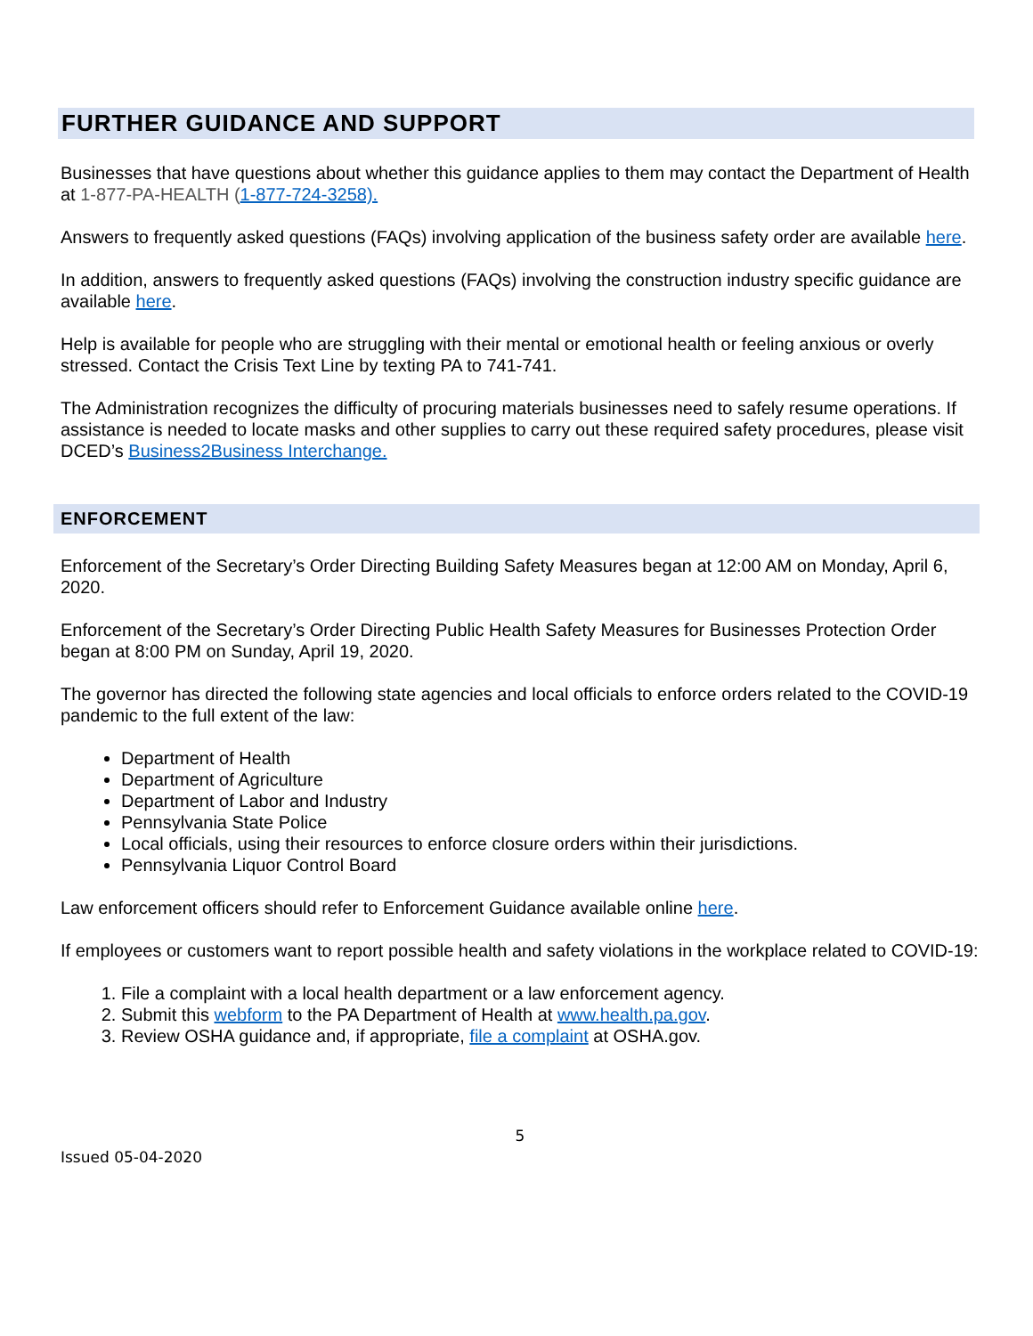FURTHER GUIDANCE AND SUPPORT
Businesses that have questions about whether this guidance applies to them may contact the Department of Health at 1-877-PA-HEALTH (1-877-724-3258).
Answers to frequently asked questions (FAQs) involving application of the business safety order are available here.
In addition, answers to frequently asked questions (FAQs) involving the construction industry specific guidance are available here.
Help is available for people who are struggling with their mental or emotional health or feeling anxious or overly stressed. Contact the Crisis Text Line by texting PA to 741-741.
The Administration recognizes the difficulty of procuring materials businesses need to safely resume operations. If assistance is needed to locate masks and other supplies to carry out these required safety procedures, please visit DCED’s Business2Business Interchange.
ENFORCEMENT
Enforcement of the Secretary’s Order Directing Building Safety Measures began at 12:00 AM on Monday, April 6, 2020.
Enforcement of the Secretary’s Order Directing Public Health Safety Measures for Businesses Protection Order began at 8:00 PM on Sunday, April 19, 2020.
The governor has directed the following state agencies and local officials to enforce orders related to the COVID-19 pandemic to the full extent of the law:
Department of Health
Department of Agriculture
Department of Labor and Industry
Pennsylvania State Police
Local officials, using their resources to enforce closure orders within their jurisdictions.
Pennsylvania Liquor Control Board
Law enforcement officers should refer to Enforcement Guidance available online here.
If employees or customers want to report possible health and safety violations in the workplace related to COVID-19:
1. File a complaint with a local health department or a law enforcement agency.
2. Submit this webform to the PA Department of Health at www.health.pa.gov.
3. Review OSHA guidance and, if appropriate, file a complaint at OSHA.gov.
5
Issued 05-04-2020